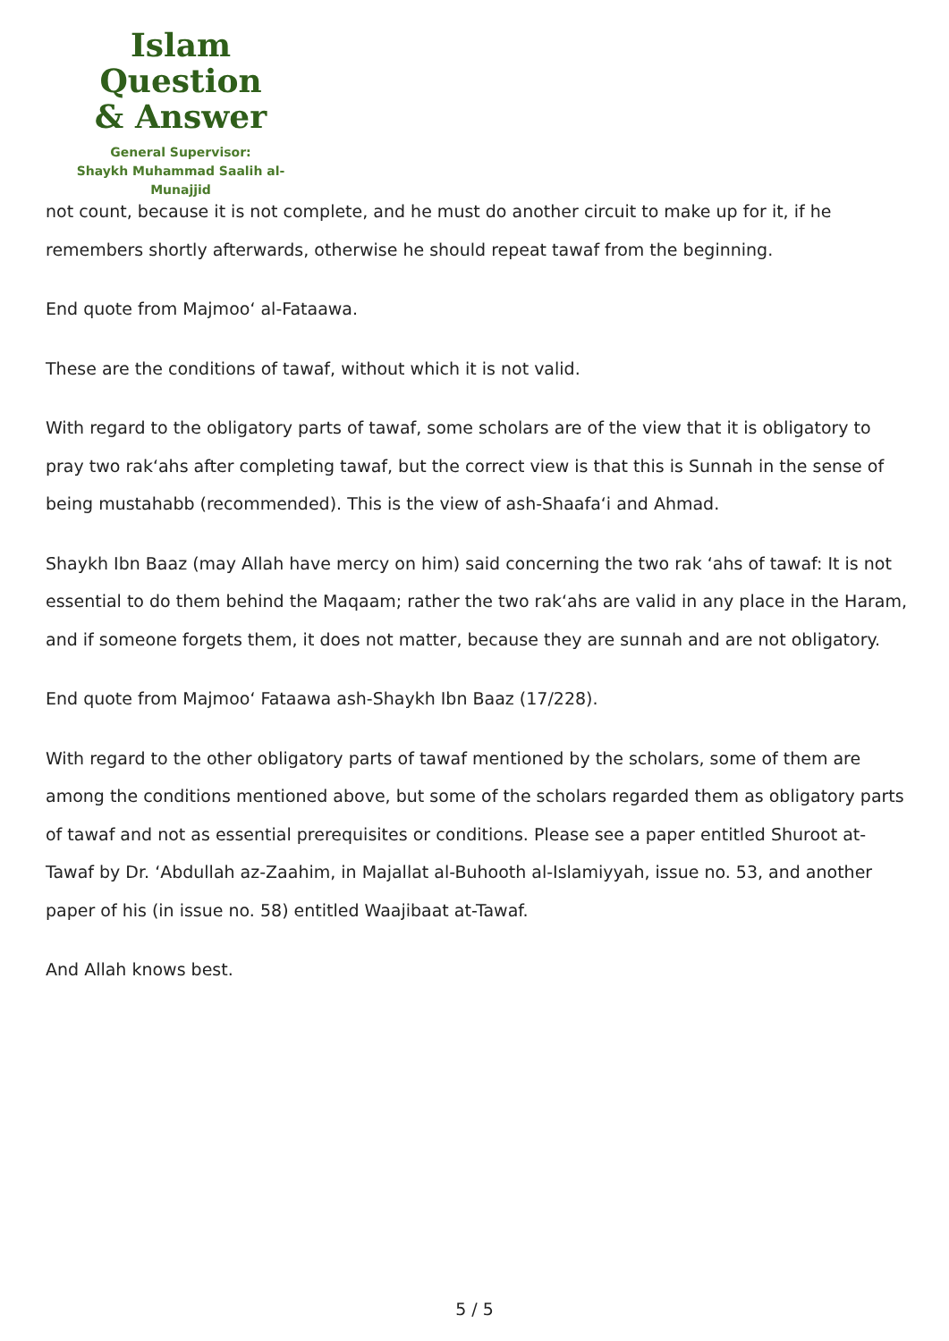Islam Question
& Answer
General Supervisor:
Shaykh Muhammad Saalih al-Munajjid
not count, because it is not complete, and he must do another circuit to make up for it, if he remembers shortly afterwards, otherwise he should repeat tawaf from the beginning.
End quote from Majmoo‘ al-Fataawa.
These are the conditions of tawaf, without which it is not valid.
With regard to the obligatory parts of tawaf, some scholars are of the view that it is obligatory to pray two rak‘ahs after completing tawaf, but the correct view is that this is Sunnah in the sense of being mustahabb (recommended). This is the view of ash-Shaafa‘i and Ahmad.
Shaykh Ibn Baaz (may Allah have mercy on him) said concerning the two rak ‘ahs of tawaf: It is not essential to do them behind the Maqaam; rather the two rak‘ahs are valid in any place in the Haram, and if someone forgets them, it does not matter, because they are sunnah and are not obligatory.
End quote from Majmoo‘ Fataawa ash-Shaykh Ibn Baaz (17/228).
With regard to the other obligatory parts of tawaf mentioned by the scholars, some of them are among the conditions mentioned above, but some of the scholars regarded them as obligatory parts of tawaf and not as essential prerequisites or conditions. Please see a paper entitled Shuroot at-Tawaf by Dr. ‘Abdullah az-Zaahim, in Majallat al-Buhooth al-Islamiyyah, issue no. 53, and another paper of his (in issue no. 58) entitled Waajibaat at-Tawaf.
And Allah knows best.
5 / 5